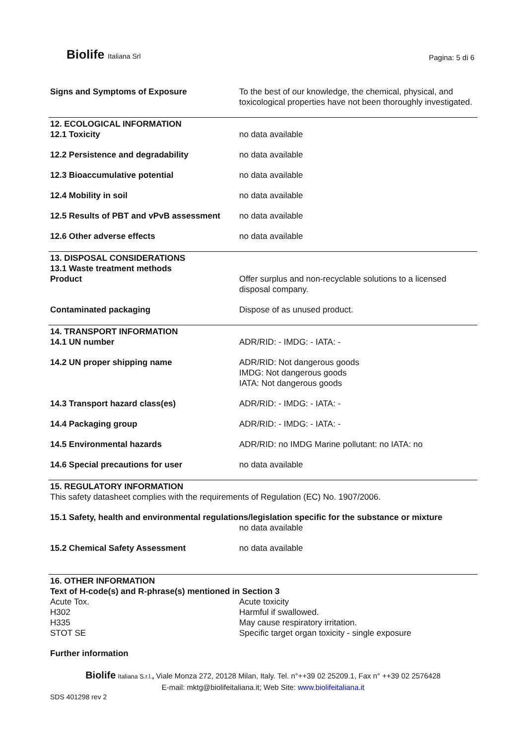Biolife Italiana Srl
Pagina: 5 di 6
| Signs and Symptoms of Exposure | To the best of our knowledge, the chemical, physical, and toxicological properties have not been thoroughly investigated. |
| 12. ECOLOGICAL INFORMATION | |
| 12.1 Toxicity | no data available |
| 12.2 Persistence and degradability | no data available |
| 12.3 Bioaccumulative potential | no data available |
| 12.4 Mobility in soil | no data available |
| 12.5 Results of PBT and vPvB assessment | no data available |
| 12.6 Other adverse effects | no data available |
| 13. DISPOSAL CONSIDERATIONS 13.1 Waste treatment methods | |
| Product | Offer surplus and non-recyclable solutions to a licensed disposal company. |
| Contaminated packaging | Dispose of as unused product. |
| 14. TRANSPORT INFORMATION | |
| 14.1 UN number | ADR/RID: - IMDG: - IATA: - |
| 14.2 UN proper shipping name | ADR/RID: Not dangerous goods IMDG: Not dangerous goods IATA: Not dangerous goods |
| 14.3 Transport hazard class(es) | ADR/RID: - IMDG: - IATA: - |
| 14.4 Packaging group | ADR/RID: - IMDG: - IATA: - |
| 14.5 Environmental hazards | ADR/RID: no IMDG Marine pollutant: no IATA: no |
| 14.6 Special precautions for user | no data available |
| 15. REGULATORY INFORMATION This safety datasheet complies with the requirements of Regulation (EC) No. 1907/2006. | |
| 15.1 Safety, health and environmental regulations/legislation specific for the substance or mixture | |
| | no data available |
| 15.2 Chemical Safety Assessment | no data available |
| 16. OTHER INFORMATION Text of H-code(s) and R-phrase(s) mentioned in Section 3 | |
| Acute Tox. | Acute toxicity |
| H302 | Harmful if swallowed. |
| H335 | May cause respiratory irritation. |
| STOT SE | Specific target organ toxicity - single exposure |
| Further information | |
Biolife Italiana S.r.l., Viale Monza 272, 20128 Milan, Italy. Tel. n°++39 02 25209.1, Fax n° ++39 02 2576428
E-mail: mktg@biolifeitaliana.it; Web Site: www.biolifeitaliana.it
SDS 401298 rev 2